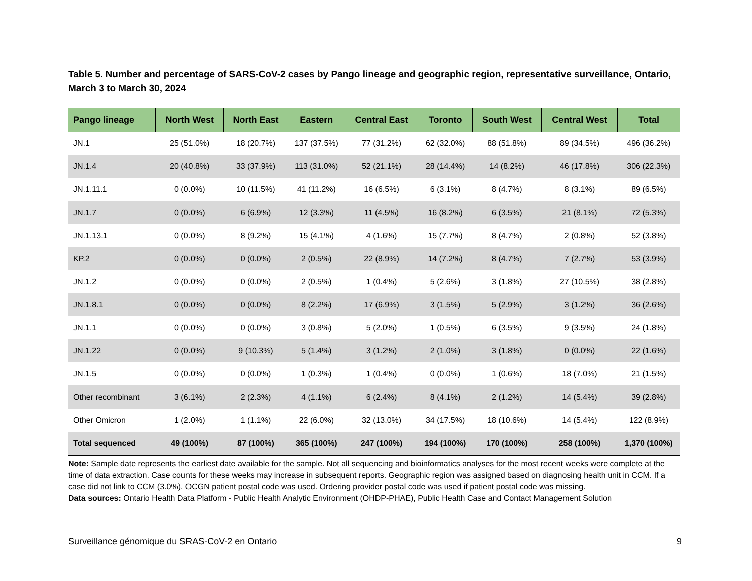Table 5. Number and percentage of SARS-CoV-2 cases by Pango lineage and geographic region, representative surveillance, Ontario, March 3 to March 30, 2024
| Pango lineage | North West | North East | Eastern | Central East | Toronto | South West | Central West | Total |
| --- | --- | --- | --- | --- | --- | --- | --- | --- |
| JN.1 | 25 (51.0%) | 18 (20.7%) | 137 (37.5%) | 77 (31.2%) | 62 (32.0%) | 88 (51.8%) | 89 (34.5%) | 496 (36.2%) |
| JN.1.4 | 20 (40.8%) | 33 (37.9%) | 113 (31.0%) | 52 (21.1%) | 28 (14.4%) | 14 (8.2%) | 46 (17.8%) | 306 (22.3%) |
| JN.1.11.1 | 0 (0.0%) | 10 (11.5%) | 41 (11.2%) | 16 (6.5%) | 6 (3.1%) | 8 (4.7%) | 8 (3.1%) | 89 (6.5%) |
| JN.1.7 | 0 (0.0%) | 6 (6.9%) | 12 (3.3%) | 11 (4.5%) | 16 (8.2%) | 6 (3.5%) | 21 (8.1%) | 72 (5.3%) |
| JN.1.13.1 | 0 (0.0%) | 8 (9.2%) | 15 (4.1%) | 4 (1.6%) | 15 (7.7%) | 8 (4.7%) | 2 (0.8%) | 52 (3.8%) |
| KP.2 | 0 (0.0%) | 0 (0.0%) | 2 (0.5%) | 22 (8.9%) | 14 (7.2%) | 8 (4.7%) | 7 (2.7%) | 53 (3.9%) |
| JN.1.2 | 0 (0.0%) | 0 (0.0%) | 2 (0.5%) | 1 (0.4%) | 5 (2.6%) | 3 (1.8%) | 27 (10.5%) | 38 (2.8%) |
| JN.1.8.1 | 0 (0.0%) | 0 (0.0%) | 8 (2.2%) | 17 (6.9%) | 3 (1.5%) | 5 (2.9%) | 3 (1.2%) | 36 (2.6%) |
| JN.1.1 | 0 (0.0%) | 0 (0.0%) | 3 (0.8%) | 5 (2.0%) | 1 (0.5%) | 6 (3.5%) | 9 (3.5%) | 24 (1.8%) |
| JN.1.22 | 0 (0.0%) | 9 (10.3%) | 5 (1.4%) | 3 (1.2%) | 2 (1.0%) | 3 (1.8%) | 0 (0.0%) | 22 (1.6%) |
| JN.1.5 | 0 (0.0%) | 0 (0.0%) | 1 (0.3%) | 1 (0.4%) | 0 (0.0%) | 1 (0.6%) | 18 (7.0%) | 21 (1.5%) |
| Other recombinant | 3 (6.1%) | 2 (2.3%) | 4 (1.1%) | 6 (2.4%) | 8 (4.1%) | 2 (1.2%) | 14 (5.4%) | 39 (2.8%) |
| Other Omicron | 1 (2.0%) | 1 (1.1%) | 22 (6.0%) | 32 (13.0%) | 34 (17.5%) | 18 (10.6%) | 14 (5.4%) | 122 (8.9%) |
| Total sequenced | 49 (100%) | 87 (100%) | 365 (100%) | 247 (100%) | 194 (100%) | 170 (100%) | 258 (100%) | 1,370 (100%) |
Note: Sample date represents the earliest date available for the sample. Not all sequencing and bioinformatics analyses for the most recent weeks were complete at the time of data extraction. Case counts for these weeks may increase in subsequent reports. Geographic region was assigned based on diagnosing health unit in CCM. If a case did not link to CCM (3.0%), OCGN patient postal code was used. Ordering provider postal code was used if patient postal code was missing.
Data sources: Ontario Health Data Platform - Public Health Analytic Environment (OHDP-PHAE), Public Health Case and Contact Management Solution
Surveillance génomique du SRAS-CoV-2 en Ontario 9